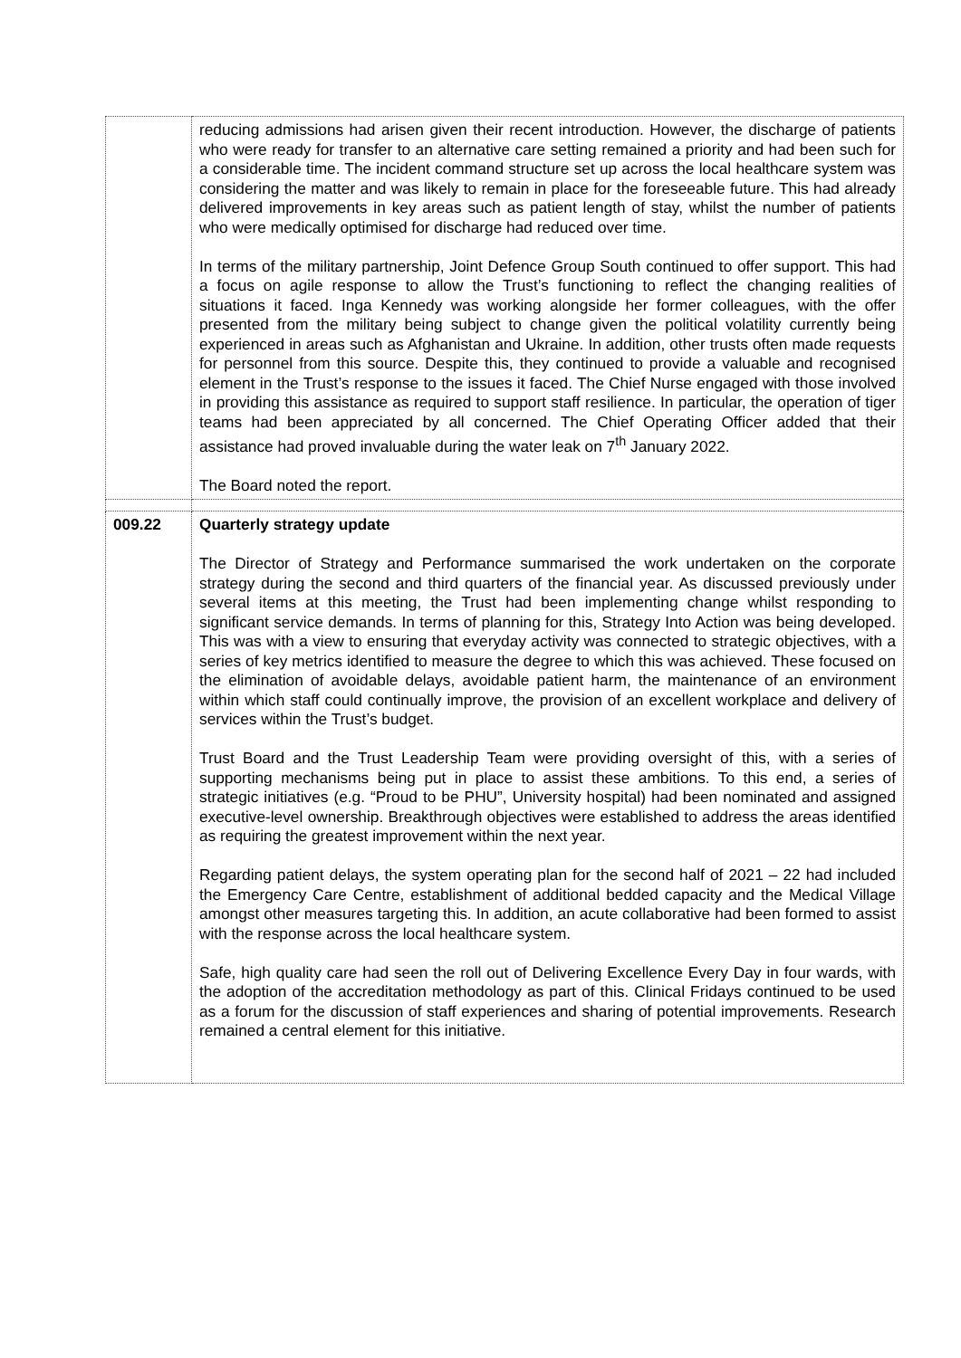| | reducing admissions had arisen given their recent introduction. However, the discharge of patients who were ready for transfer to an alternative care setting remained a priority and had been such for a considerable time. The incident command structure set up across the local healthcare system was considering the matter and was likely to remain in place for the foreseeable future. This had already delivered improvements in key areas such as patient length of stay, whilst the number of patients who were medically optimised for discharge had reduced over time. In terms of the military partnership, Joint Defence Group South continued to offer support. This had a focus on agile response to allow the Trust’s functioning to reflect the changing realities of situations it faced. Inga Kennedy was working alongside her former colleagues, with the offer presented from the military being subject to change given the political volatility currently being experienced in areas such as Afghanistan and Ukraine. In addition, other trusts often made requests for personnel from this source. Despite this, they continued to provide a valuable and recognised element in the Trust’s response to the issues it faced. The Chief Nurse engaged with those involved in providing this assistance as required to support staff resilience. In particular, the operation of tiger teams had been appreciated by all concerned. The Chief Operating Officer added that their assistance had proved invaluable during the water leak on 7<sup>th</sup> January 2022. The Board noted the report. |
| 009.22 | Quarterly strategy update The Director of Strategy and Performance summarised the work undertaken on the corporate strategy during the second and third quarters of the financial year. As discussed previously under several items at this meeting, the Trust had been implementing change whilst responding to significant service demands. In terms of planning for this, Strategy Into Action was being developed. This was with a view to ensuring that everyday activity was connected to strategic objectives, with a series of key metrics identified to measure the degree to which this was achieved. These focused on the elimination of avoidable delays, avoidable patient harm, the maintenance of an environment within which staff could continually improve, the provision of an excellent workplace and delivery of services within the Trust’s budget. Trust Board and the Trust Leadership Team were providing oversight of this, with a series of supporting mechanisms being put in place to assist these ambitions. To this end, a series of strategic initiatives (e.g. “Proud to be PHU”, University hospital) had been nominated and assigned executive-level ownership. Breakthrough objectives were established to address the areas identified as requiring the greatest improvement within the next year. Regarding patient delays, the system operating plan for the second half of 2021 – 22 had included the Emergency Care Centre, establishment of additional bedded capacity and the Medical Village amongst other measures targeting this. In addition, an acute collaborative had been formed to assist with the response across the local healthcare system. Safe, high quality care had seen the roll out of Delivering Excellence Every Day in four wards, with the adoption of the accreditation methodology as part of this. Clinical Fridays continued to be used as a forum for the discussion of staff experiences and sharing of potential improvements. Research remained a central element for this initiative. |